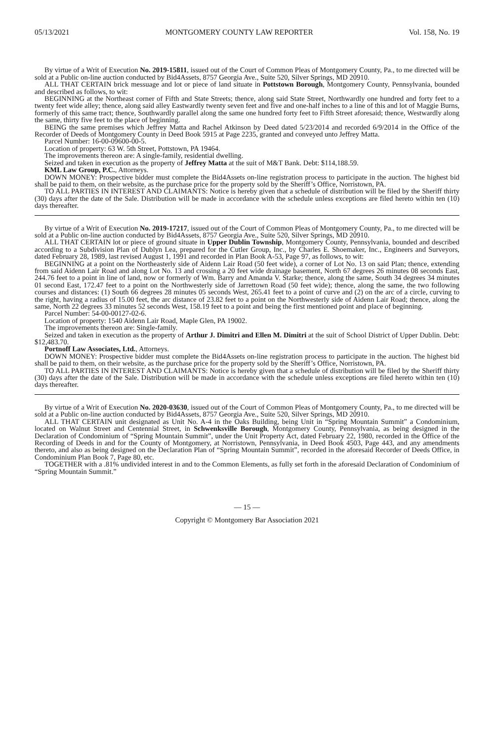05/13/2021 MONTGOMERY COUNTY LAW REPORTER Vol. 158, No. 19
By virtue of a Writ of Execution No. 2019-15811, issued out of the Court of Common Pleas of Montgomery County, Pa., to me directed will be sold at a Public on-line auction conducted by Bid4Assets, 8757 Georgia Ave., Suite 520, Silver Springs, MD 20910.
ALL THAT CERTAIN brick messuage and lot or piece of land situate in Pottstown Borough, Montgomery County, Pennsylvania, bounded and described as follows, to wit:
BEGINNING at the Northeast corner of Fifth and State Streets; thence, along said State Street, Northwardly one hundred and forty feet to a twenty feet wide alley; thence, along said alley Eastwardly twenty seven feet and five and one-half inches to a line of this and lot of Maggie Burns, formerly of this same tract; thence, Southwardly parallel along the same one hundred forty feet to Fifth Street aforesaid; thence, Westwardly along the same, thirty five feet to the place of beginning.
BEING the same premises which Jeffrey Matta and Rachel Atkinson by Deed dated 5/23/2014 and recorded 6/9/2014 in the Office of the Recorder of Deeds of Montgomery County in Deed Book 5915 at Page 2235, granted and conveyed unto Jeffrey Matta.
Parcel Number: 16-00-09600-00-5.
Location of property: 63 W. 5th Street, Pottstown, PA 19464.
The improvements thereon are: A single-family, residential dwelling.
Seized and taken in execution as the property of Jeffrey Matta at the suit of M&T Bank. Debt: $114,188.59.
KML Law Group, P.C., Attorneys.
DOWN MONEY: Prospective bidder must complete the Bid4Assets on-line registration process to participate in the auction. The highest bid shall be paid to them, on their website, as the purchase price for the property sold by the Sheriff’s Office, Norristown, PA.
TO ALL PARTIES IN INTEREST AND CLAIMANTS: Notice is hereby given that a schedule of distribution will be filed by the Sheriff thirty (30) days after the date of the Sale. Distribution will be made in accordance with the schedule unless exceptions are filed hereto within ten (10) days thereafter.
By virtue of a Writ of Execution No. 2019-17217, issued out of the Court of Common Pleas of Montgomery County, Pa., to me directed will be sold at a Public on-line auction conducted by Bid4Assets, 8757 Georgia Ave., Suite 520, Silver Springs, MD 20910.
ALL THAT CERTAIN lot or piece of ground situate in Upper Dublin Township, Montgomery County, Pennsylvania, bounded and described according to a Subdivision Plan of Dublyn Lea, prepared for the Cutler Group, Inc., by Charles E. Shoemaker, Inc., Engineers and Surveyors, dated February 28, 1989, last revised August 1, 1991 and recorded in Plan Book A-53, Page 97, as follows, to wit:
BEGINNING at a point on the Northeasterly side of Aidenn Lair Road (50 feet wide), a corner of Lot No. 13 on said Plan; thence, extending from said Aidenn Lair Road and along Lot No. 13 and crossing a 20 feet wide drainage basement, North 67 degrees 26 minutes 08 seconds East, 244.76 feet to a point in line of land, now or formerly of Wm. Barry and Amanda V. Starke; thence, along the same, South 34 degrees 34 minutes 01 second East, 172.47 feet to a point on the Northwesterly side of Jarrettown Road (50 feet wide); thence, along the same, the two following courses and distances: (1) South 66 degrees 28 minutes 05 seconds West, 265.41 feet to a point of curve and (2) on the arc of a circle, curving to the right, having a radius of 15.00 feet, the arc distance of 23.82 feet to a point on the Northwesterly side of Aidenn Lair Road; thence, along the same, North 22 degrees 33 minutes 52 seconds West, 158.19 feet to a point and being the first mentioned point and place of beginning.
Parcel Number: 54-00-00127-02-6.
Location of property: 1540 Aidenn Lair Road, Maple Glen, PA 19002.
The improvements thereon are: Single-family.
Seized and taken in execution as the property of Arthur J. Dimitri and Ellen M. Dimitri at the suit of School District of Upper Dublin. Debt: $12,483.70.
Portnoff Law Associates, Ltd., Attorneys.
DOWN MONEY: Prospective bidder must complete the Bid4Assets on-line registration process to participate in the auction. The highest bid shall be paid to them, on their website, as the purchase price for the property sold by the Sheriff’s Office, Norristown, PA.
TO ALL PARTIES IN INTEREST AND CLAIMANTS: Notice is hereby given that a schedule of distribution will be filed by the Sheriff thirty (30) days after the date of the Sale. Distribution will be made in accordance with the schedule unless exceptions are filed hereto within ten (10) days thereafter.
By virtue of a Writ of Execution No. 2020-03630, issued out of the Court of Common Pleas of Montgomery County, Pa., to me directed will be sold at a Public on-line auction conducted by Bid4Assets, 8757 Georgia Ave., Suite 520, Silver Springs, MD 20910.
ALL THAT CERTAIN unit designated as Unit No. A-4 in the Oaks Building, being Unit in “Spring Mountain Summit” a Condominium, located on Walnut Street and Centennial Street, in Schwenksville Borough, Montgomery County, Pennsylvania, as being designed in the Declaration of Condominium of “Spring Mountain Summit”, under the Unit Property Act, dated February 22, 1980, recorded in the Office of the Recording of Deeds in and for the County of Montgomery, at Norristown, Pennsylvania, in Deed Book 4503, Page 443, and any amendments thereto, and also as being designed on the Declaration Plan of “Spring Mountain Summit”, recorded in the aforesaid Recorder of Deeds Office, in Condominium Plan Book 7, Page 80, etc.
TOGETHER with a .81% undivided interest in and to the Common Elements, as fully set forth in the aforesaid Declaration of Condominium of “Spring Mountain Summit.”
— 15 —
Copyright © Montgomery Bar Association 2021